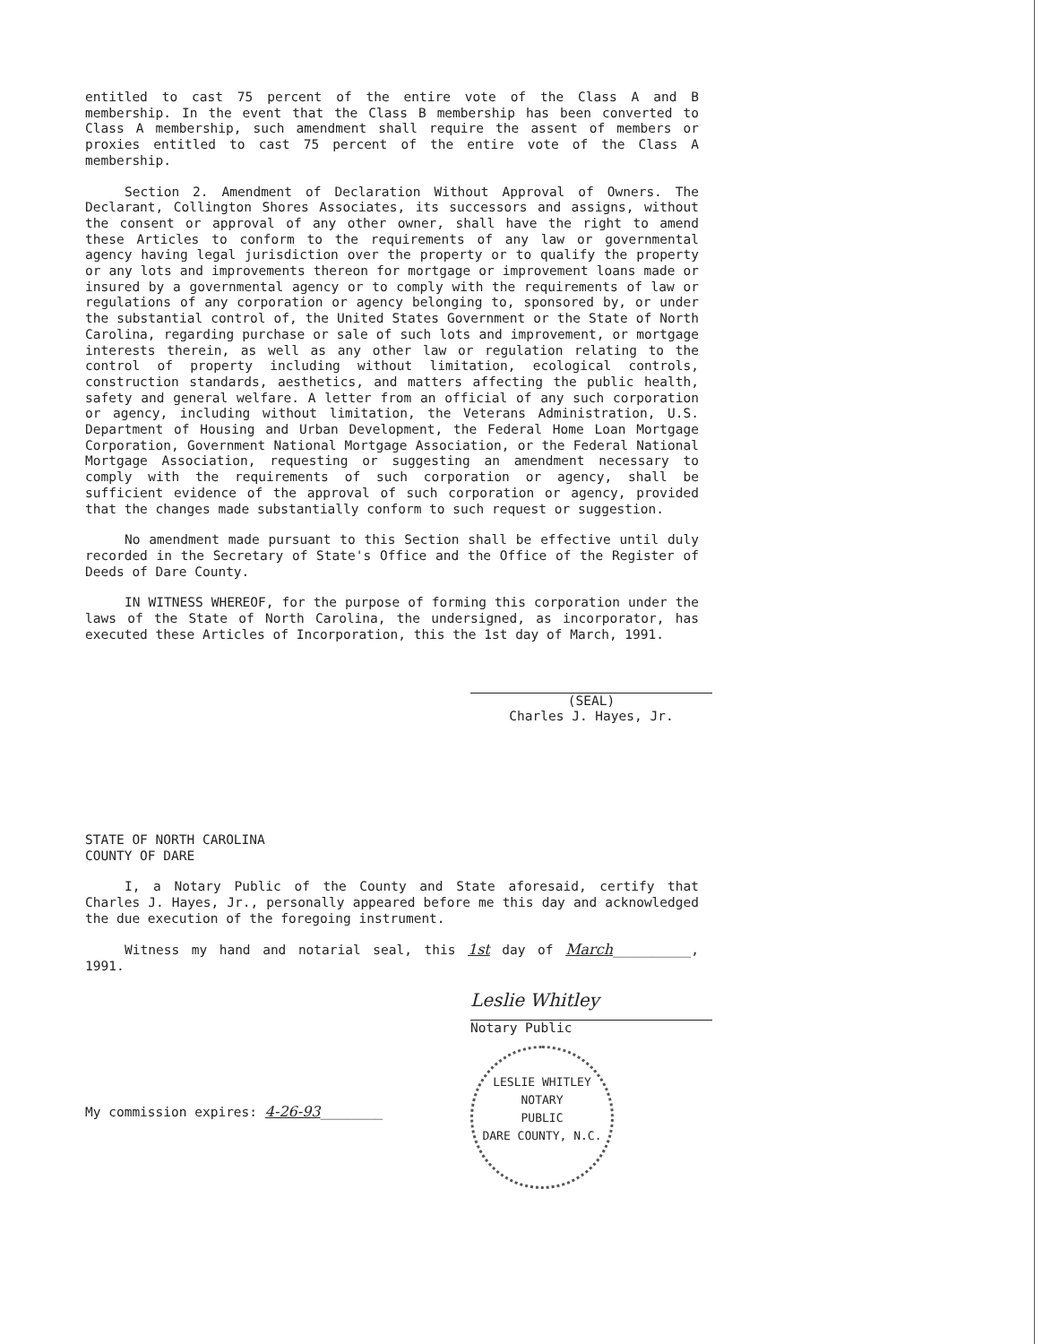entitled to cast 75 percent of the entire vote of the Class A and B membership. In the event that the Class B membership has been converted to Class A membership, such amendment shall require the assent of members or proxies entitled to cast 75 percent of the entire vote of the Class A membership.
Section 2. Amendment of Declaration Without Approval of Owners. The Declarant, Collington Shores Associates, its successors and assigns, without the consent or approval of any other owner, shall have the right to amend these Articles to conform to the requirements of any law or governmental agency having legal jurisdiction over the property or to qualify the property or any lots and improvements thereon for mortgage or improvement loans made or insured by a governmental agency or to comply with the requirements of law or regulations of any corporation or agency belonging to, sponsored by, or under the substantial control of, the United States Government or the State of North Carolina, regarding purchase or sale of such lots and improvement, or mortgage interests therein, as well as any other law or regulation relating to the control of property including without limitation, ecological controls, construction standards, aesthetics, and matters affecting the public health, safety and general welfare. A letter from an official of any such corporation or agency, including without limitation, the Veterans Administration, U.S. Department of Housing and Urban Development, the Federal Home Loan Mortgage Corporation, Government National Mortgage Association, or the Federal National Mortgage Association, requesting or suggesting an amendment necessary to comply with the requirements of such corporation or agency, shall be sufficient evidence of the approval of such corporation or agency, provided that the changes made substantially conform to such request or suggestion.
No amendment made pursuant to this Section shall be effective until duly recorded in the Secretary of State's Office and the Office of the Register of Deeds of Dare County.
IN WITNESS WHEREOF, for the purpose of forming this corporation under the laws of the State of North Carolina, the undersigned, as incorporator, has executed these Articles of Incorporation, this the 1st day of March, 1991.
(SEAL)
Charles J. Hayes, Jr.
STATE OF NORTH CAROLINA
COUNTY OF DARE
I, a Notary Public of the County and State aforesaid, certify that Charles J. Hayes, Jr., personally appeared before me this day and acknowledged the due execution of the foregoing instrument.
Witness my hand and notarial seal, this 1st day of March__________, 1991.
Leslie Whitley
Notary Public
My commission expires: 4-26-93________
LESLIE WHITLEY
NOTARY
PUBLIC
DARE COUNTY, N.C.